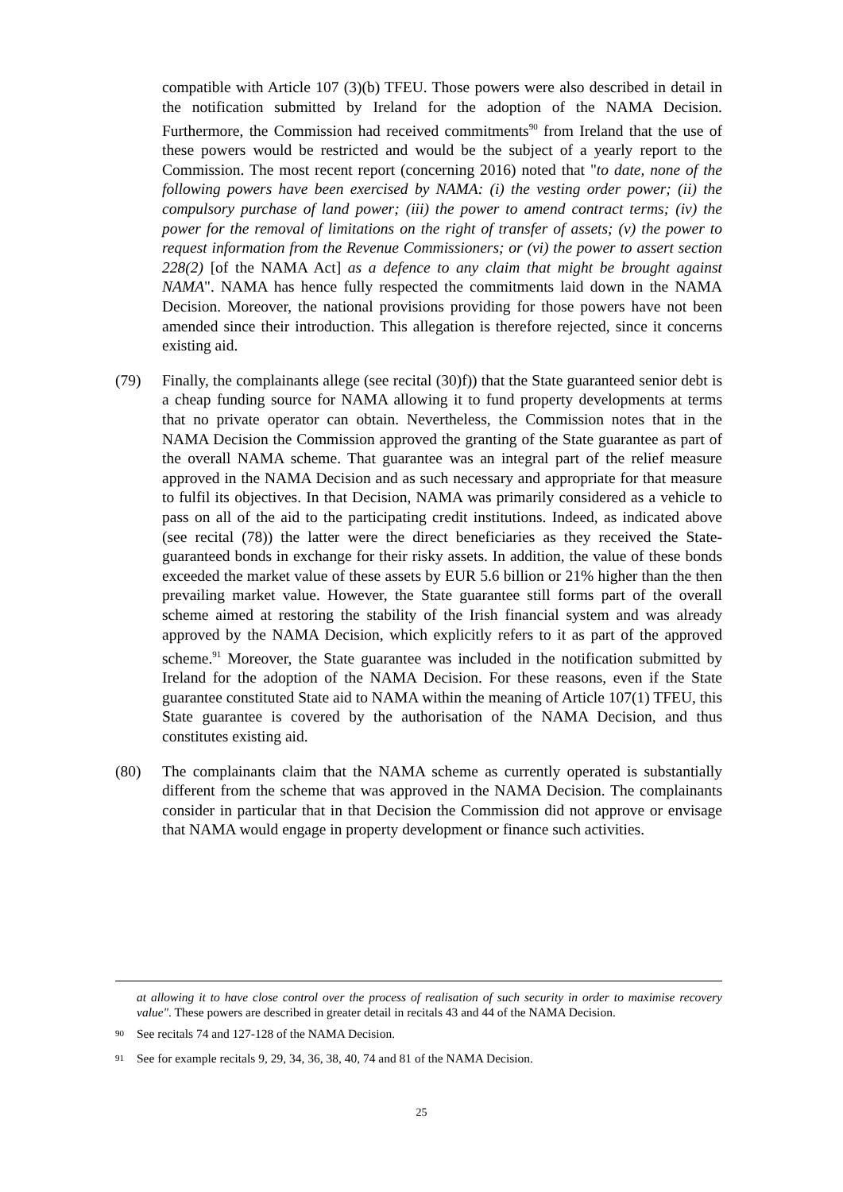compatible with Article 107 (3)(b) TFEU. Those powers were also described in detail in the notification submitted by Ireland for the adoption of the NAMA Decision. Furthermore, the Commission had received commitments<sup>90</sup> from Ireland that the use of these powers would be restricted and would be the subject of a yearly report to the Commission. The most recent report (concerning 2016) noted that "to date, none of the following powers have been exercised by NAMA: (i) the vesting order power; (ii) the compulsory purchase of land power; (iii) the power to amend contract terms; (iv) the power for the removal of limitations on the right of transfer of assets; (v) the power to request information from the Revenue Commissioners; or (vi) the power to assert section 228(2) [of the NAMA Act] as a defence to any claim that might be brought against NAMA". NAMA has hence fully respected the commitments laid down in the NAMA Decision. Moreover, the national provisions providing for those powers have not been amended since their introduction. This allegation is therefore rejected, since it concerns existing aid.
(79) Finally, the complainants allege (see recital (30)f)) that the State guaranteed senior debt is a cheap funding source for NAMA allowing it to fund property developments at terms that no private operator can obtain. Nevertheless, the Commission notes that in the NAMA Decision the Commission approved the granting of the State guarantee as part of the overall NAMA scheme. That guarantee was an integral part of the relief measure approved in the NAMA Decision and as such necessary and appropriate for that measure to fulfil its objectives. In that Decision, NAMA was primarily considered as a vehicle to pass on all of the aid to the participating credit institutions. Indeed, as indicated above (see recital (78)) the latter were the direct beneficiaries as they received the State-guaranteed bonds in exchange for their risky assets. In addition, the value of these bonds exceeded the market value of these assets by EUR 5.6 billion or 21% higher than the then prevailing market value. However, the State guarantee still forms part of the overall scheme aimed at restoring the stability of the Irish financial system and was already approved by the NAMA Decision, which explicitly refers to it as part of the approved scheme.<sup>91</sup> Moreover, the State guarantee was included in the notification submitted by Ireland for the adoption of the NAMA Decision. For these reasons, even if the State guarantee constituted State aid to NAMA within the meaning of Article 107(1) TFEU, this State guarantee is covered by the authorisation of the NAMA Decision, and thus constitutes existing aid.
(80) The complainants claim that the NAMA scheme as currently operated is substantially different from the scheme that was approved in the NAMA Decision. The complainants consider in particular that in that Decision the Commission did not approve or envisage that NAMA would engage in property development or finance such activities.
at allowing it to have close control over the process of realisation of such security in order to maximise recovery value". These powers are described in greater detail in recitals 43 and 44 of the NAMA Decision.
<sup>90</sup>
See recitals 74 and 127-128 of the NAMA Decision.
<sup>91</sup>
See for example recitals 9, 29, 34, 36, 38, 40, 74 and 81 of the NAMA Decision.
25